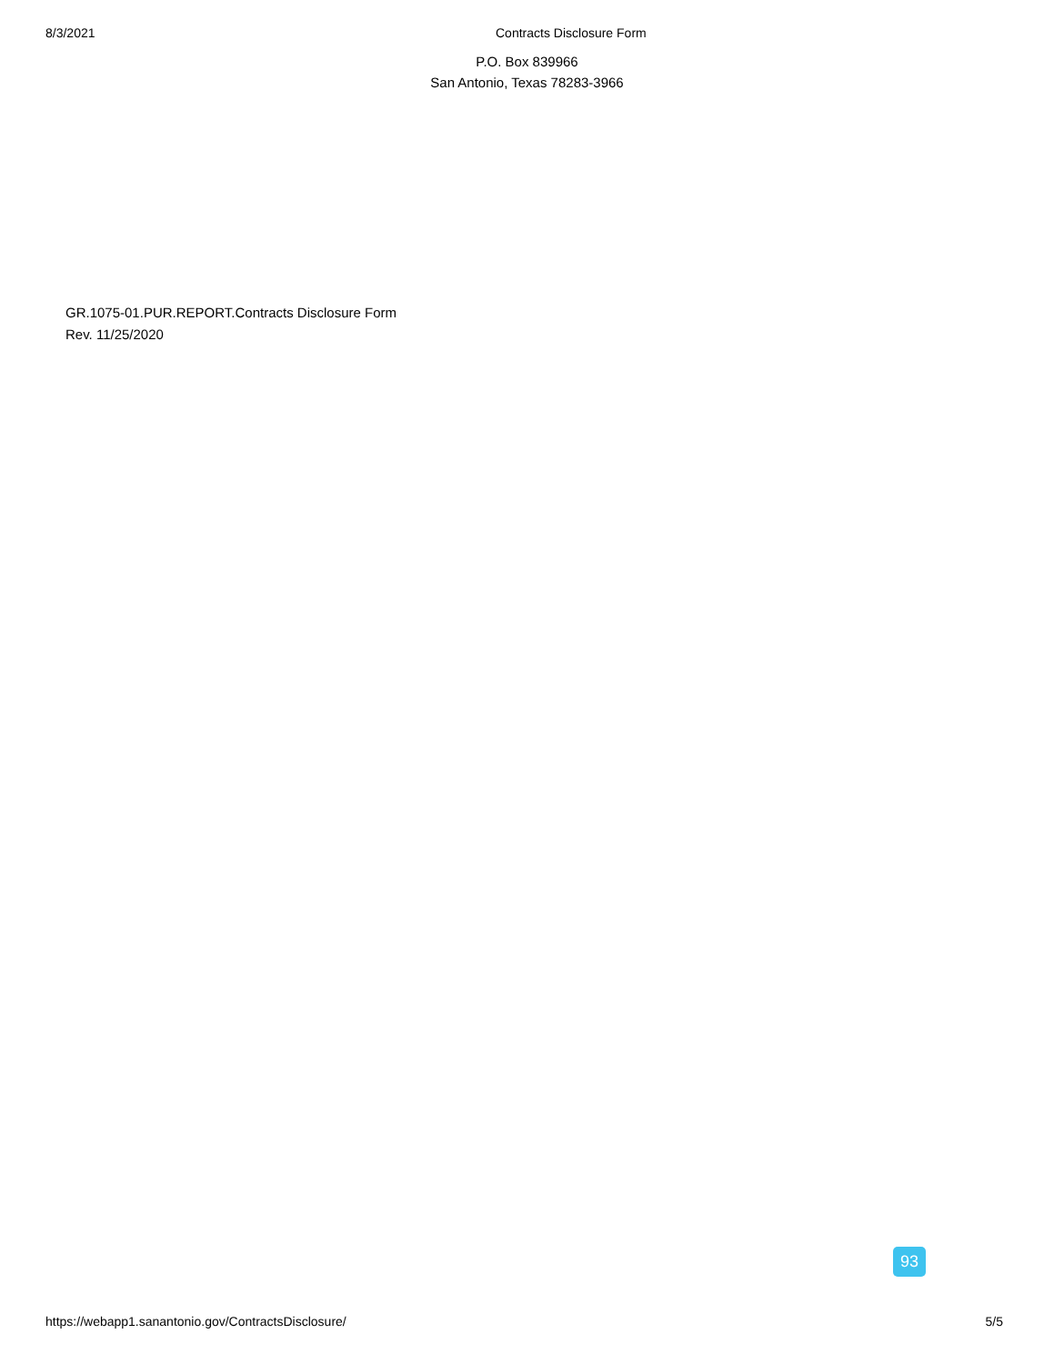8/3/2021 Contracts Disclosure Form
P.O. Box 839966
San Antonio, Texas 78283-3966
GR.1075-01.PUR.REPORT.Contracts Disclosure Form
Rev. 11/25/2020
93
https://webapp1.sanantonio.gov/ContractsDisclosure/ 5/5